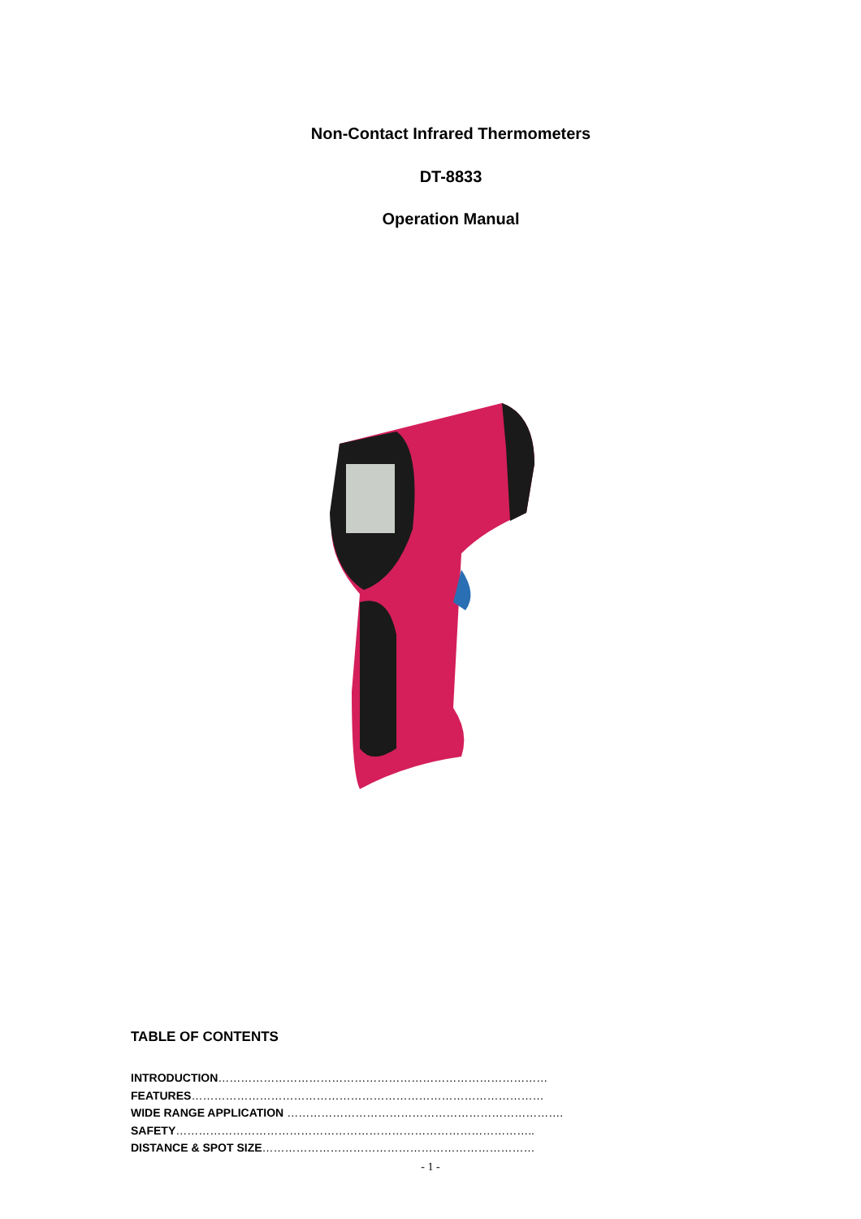Non-Contact Infrared Thermometers
DT-8833
Operation Manual
TABLE OF CONTENTS
INTRODUCTION……………………………………………………………………………
FEATURES…………………………………………………………………………………
WIDE RANGE APPLICATION ……………………………………………………………….
SAFETY…………………………………………………………………………………..
DISTANCE & SPOT SIZE………………………………………………………………
- 1 -